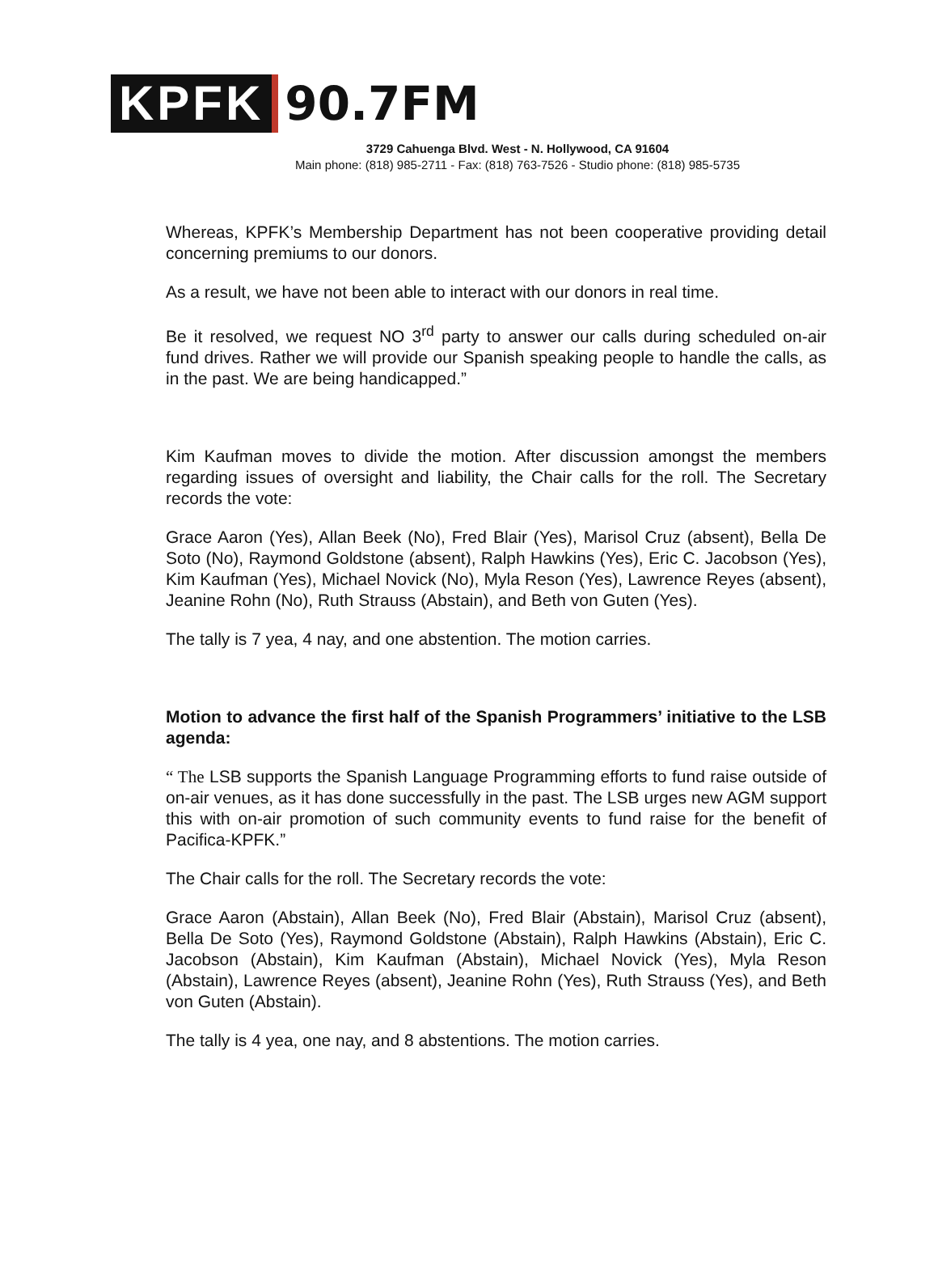KPFK
90.7FM
3729 Cahuenga Blvd. West - N. Hollywood, CA 91604
Main phone: (818) 985-2711 - Fax: (818) 763-7526 - Studio phone: (818) 985-5735
Whereas, KPFK’s Membership Department has not been cooperative providing detail concerning premiums to our donors.
As a result, we have not been able to interact with our donors in real time.
Be it resolved, we request NO 3<sup>rd</sup> party to answer our calls during scheduled on-air fund drives. Rather we will provide our Spanish speaking people to handle the calls, as in the past. We are being handicapped.”
Kim Kaufman moves to divide the motion. After discussion amongst the members regarding issues of oversight and liability, the Chair calls for the roll. The Secretary records the vote:
Grace Aaron (Yes), Allan Beek (No), Fred Blair (Yes), Marisol Cruz (absent), Bella De Soto (No), Raymond Goldstone (absent), Ralph Hawkins (Yes), Eric C. Jacobson (Yes), Kim Kaufman (Yes), Michael Novick (No), Myla Reson (Yes), Lawrence Reyes (absent), Jeanine Rohn (No), Ruth Strauss (Abstain), and Beth von Guten (Yes).
The tally is 7 yea, 4 nay, and one abstention. The motion carries.
Motion to advance the first half of the Spanish Programmers’ initiative to the LSB agenda:
“ The LSB supports the Spanish Language Programming efforts to fund raise outside of on-air venues, as it has done successfully in the past. The LSB urges new AGM support this with on-air promotion of such community events to fund raise for the benefit of Pacifica-KPFK.”
The Chair calls for the roll. The Secretary records the vote:
Grace Aaron (Abstain), Allan Beek (No), Fred Blair (Abstain), Marisol Cruz (absent), Bella De Soto (Yes), Raymond Goldstone (Abstain), Ralph Hawkins (Abstain), Eric C. Jacobson (Abstain), Kim Kaufman (Abstain), Michael Novick (Yes), Myla Reson (Abstain), Lawrence Reyes (absent), Jeanine Rohn (Yes), Ruth Strauss (Yes), and Beth von Guten (Abstain).
The tally is 4 yea, one nay, and 8 abstentions. The motion carries.